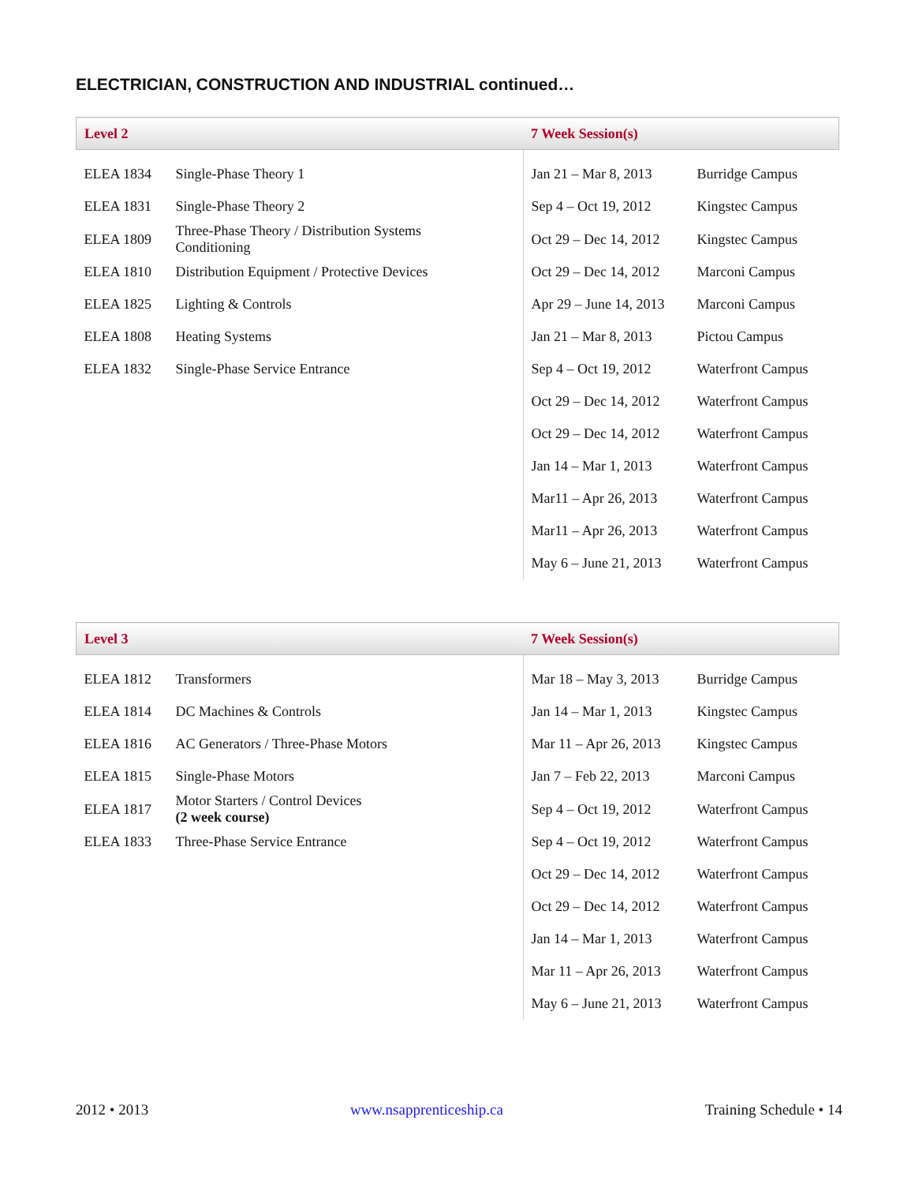ELECTRICIAN, CONSTRUCTION AND INDUSTRIAL continued…
| Level 2 | | 7 Week Session(s) | |
| --- | --- | --- | --- |
| ELEA 1834 | Single-Phase Theory 1 | Jan 21 – Mar 8, 2013 | Burridge Campus |
| ELEA 1831 | Single-Phase Theory 2 | Sep 4 – Oct 19, 2012 | Kingstec Campus |
| ELEA 1809 | Three-Phase Theory / Distribution Systems Conditioning | Oct 29 – Dec 14, 2012 | Kingstec Campus |
| ELEA 1810 | Distribution Equipment / Protective Devices | Oct 29 – Dec 14, 2012 | Marconi Campus |
| ELEA 1825 | Lighting & Controls | Apr 29 – June 14, 2013 | Marconi Campus |
| ELEA 1808 | Heating Systems | Jan 21 – Mar 8, 2013 | Pictou Campus |
| ELEA 1832 | Single-Phase Service Entrance | Sep 4 – Oct 19, 2012 | Waterfront Campus |
| | | Oct 29 – Dec 14, 2012 | Waterfront Campus |
| | | Oct 29 – Dec 14, 2012 | Waterfront Campus |
| | | Jan 14 – Mar 1, 2013 | Waterfront Campus |
| | | Mar11 – Apr 26, 2013 | Waterfront Campus |
| | | Mar11 – Apr 26, 2013 | Waterfront Campus |
| | | May 6 – June 21, 2013 | Waterfront Campus |
| Level 3 | | 7 Week Session(s) | |
| --- | --- | --- | --- |
| ELEA 1812 | Transformers | Mar 18 – May 3, 2013 | Burridge Campus |
| ELEA 1814 | DC Machines & Controls | Jan 14 – Mar 1, 2013 | Kingstec Campus |
| ELEA 1816 | AC Generators / Three-Phase Motors | Mar 11 – Apr 26, 2013 | Kingstec Campus |
| ELEA 1815 | Single-Phase Motors | Jan 7 – Feb 22, 2013 | Marconi Campus |
| ELEA 1817 | Motor Starters / Control Devices (2 week course) | Sep 4 – Oct 19, 2012 | Waterfront Campus |
| ELEA 1833 | Three-Phase Service Entrance | Sep 4 – Oct 19, 2012 | Waterfront Campus |
| | | Oct 29 – Dec 14, 2012 | Waterfront Campus |
| | | Oct 29 – Dec 14, 2012 | Waterfront Campus |
| | | Jan 14 – Mar 1, 2013 | Waterfront Campus |
| | | Mar 11 – Apr 26, 2013 | Waterfront Campus |
| | | May 6 – June 21, 2013 | Waterfront Campus |
2012 • 2013 www.nsapprenticeship.ca Training Schedule • 14